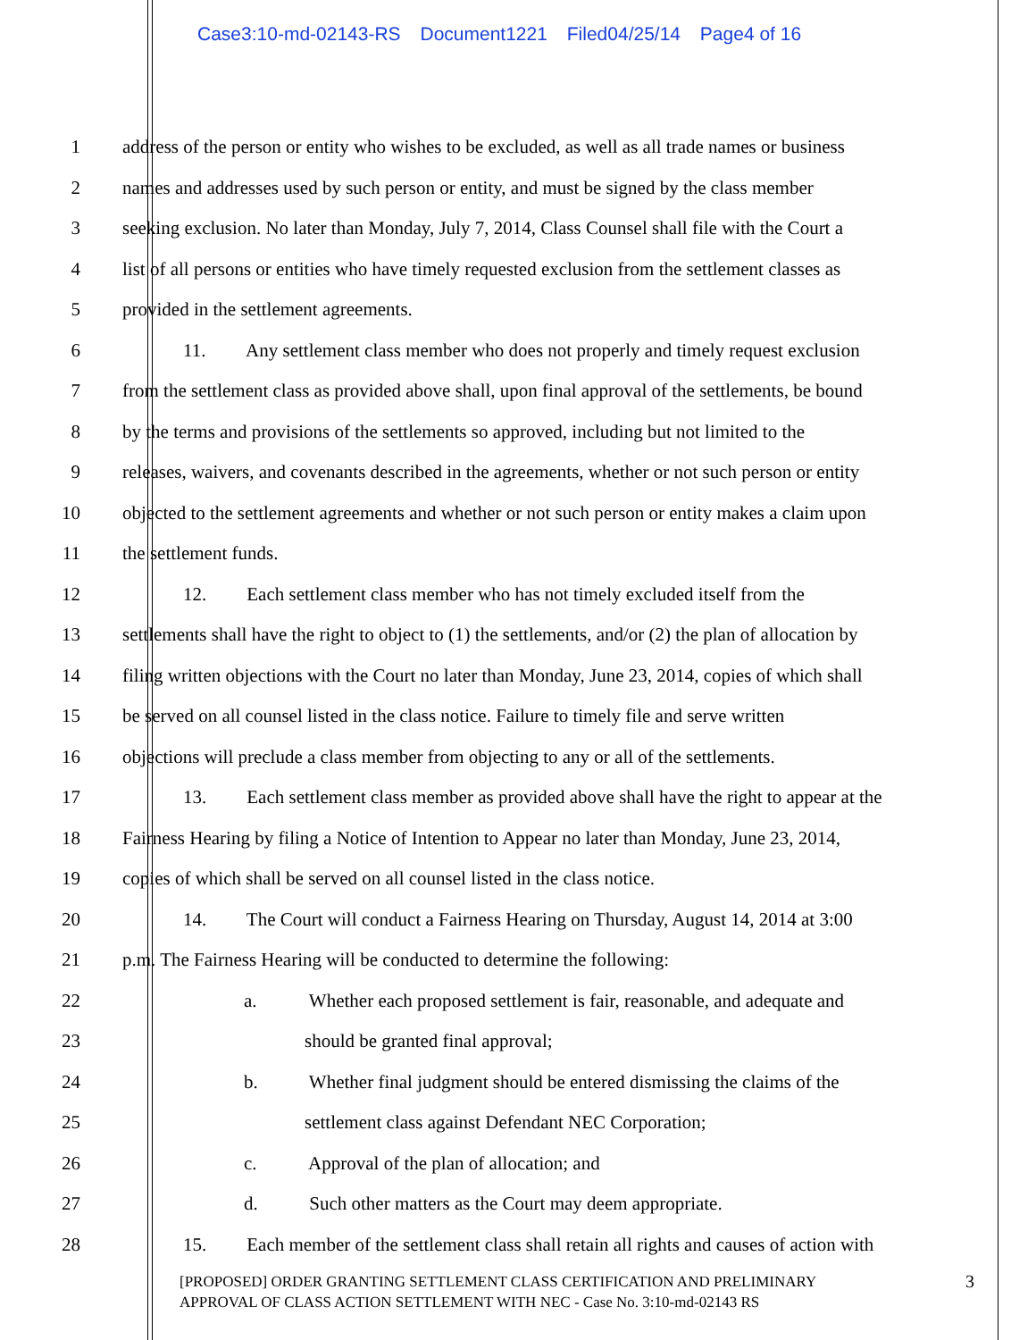Case3:10-md-02143-RS Document1221 Filed04/25/14 Page4 of 16
1 address of the person or entity who wishes to be excluded, as well as all trade names or business
2 names and addresses used by such person or entity, and must be signed by the class member
3 seeking exclusion. No later than Monday, July 7, 2014, Class Counsel shall file with the Court a
4 list of all persons or entities who have timely requested exclusion from the settlement classes as
5 provided in the settlement agreements.
6 11. Any settlement class member who does not properly and timely request exclusion
7 from the settlement class as provided above shall, upon final approval of the settlements, be bound
8 by the terms and provisions of the settlements so approved, including but not limited to the
9 releases, waivers, and covenants described in the agreements, whether or not such person or entity
10 objected to the settlement agreements and whether or not such person or entity makes a claim upon
11 the settlement funds.
12 12. Each settlement class member who has not timely excluded itself from the
13 settlements shall have the right to object to (1) the settlements, and/or (2) the plan of allocation by
14 filing written objections with the Court no later than Monday, June 23, 2014, copies of which shall
15 be served on all counsel listed in the class notice. Failure to timely file and serve written
16 objections will preclude a class member from objecting to any or all of the settlements.
17 13. Each settlement class member as provided above shall have the right to appear at the
18 Fairness Hearing by filing a Notice of Intention to Appear no later than Monday, June 23, 2014,
19 copies of which shall be served on all counsel listed in the class notice.
20 14. The Court will conduct a Fairness Hearing on Thursday, August 14, 2014 at 3:00
21 p.m. The Fairness Hearing will be conducted to determine the following:
22 a. Whether each proposed settlement is fair, reasonable, and adequate and
23 should be granted final approval;
24 b. Whether final judgment should be entered dismissing the claims of the
25 settlement class against Defendant NEC Corporation;
26 c. Approval of the plan of allocation; and
27 d. Such other matters as the Court may deem appropriate.
28 15. Each member of the settlement class shall retain all rights and causes of action with
[PROPOSED] ORDER GRANTING SETTLEMENT CLASS CERTIFICATION AND PRELIMINARY
APPROVAL OF CLASS ACTION SETTLEMENT WITH NEC - Case No. 3:10-md-02143 RS
3